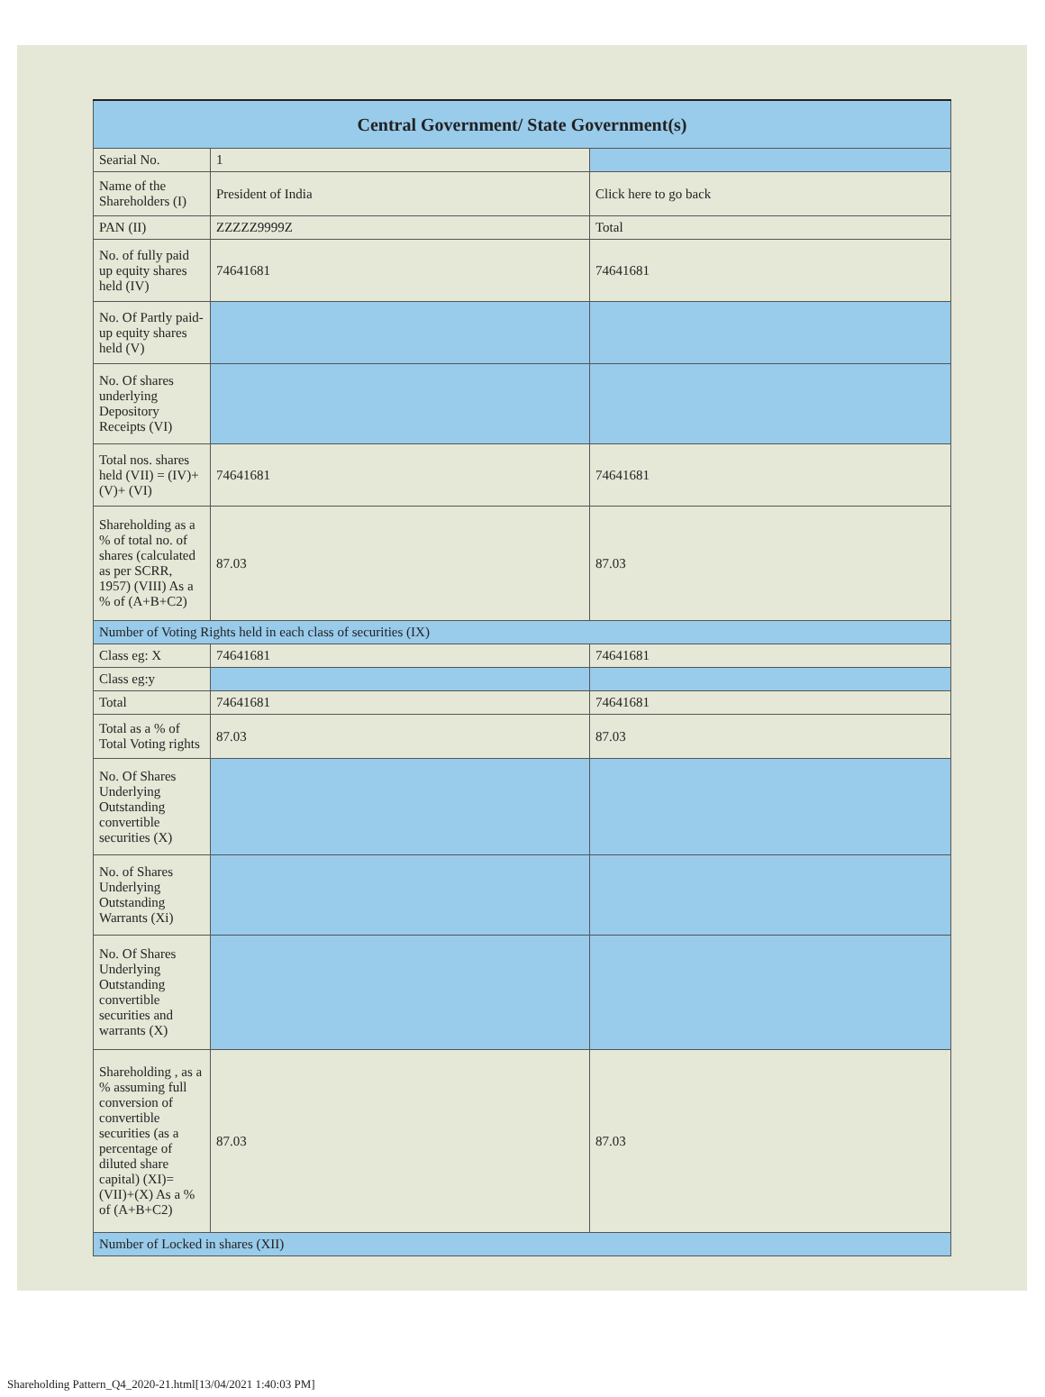| Central Government/ State Government(s) | | |
| --- | --- | --- |
| Searial No. | 1 | |
| Name of the Shareholders (I) | President of India | Click here to go back |
| PAN (II) | ZZZZZ9999Z | Total |
| No. of fully paid up equity shares held (IV) | 74641681 | 74641681 |
| No. Of Partly paid-up equity shares held (V) | | |
| No. Of shares underlying Depository Receipts (VI) | | |
| Total nos. shares held (VII) = (IV)+(V)+ (VI) | 74641681 | 74641681 |
| Shareholding as a % of total no. of shares (calculated as per SCRR, 1957) (VIII) As a % of (A+B+C2) | 87.03 | 87.03 |
| Number of Voting Rights held in each class of securities (IX) | | |
| Class eg: X | 74641681 | 74641681 |
| Class eg:y | | |
| Total | 74641681 | 74641681 |
| Total as a % of Total Voting rights | 87.03 | 87.03 |
| No. Of Shares Underlying Outstanding convertible securities (X) | | |
| No. of Shares Underlying Outstanding Warrants (Xi) | | |
| No. Of Shares Underlying Outstanding convertible securities and warrants (X) | | |
| Shareholding , as a % assuming full conversion of convertible securities (as a percentage of diluted share capital) (XI)= (VII)+(X) As a % of (A+B+C2) | 87.03 | 87.03 |
| Number of Locked in shares (XII) | | |
Shareholding Pattern_Q4_2020-21.html[13/04/2021 1:40:03 PM]